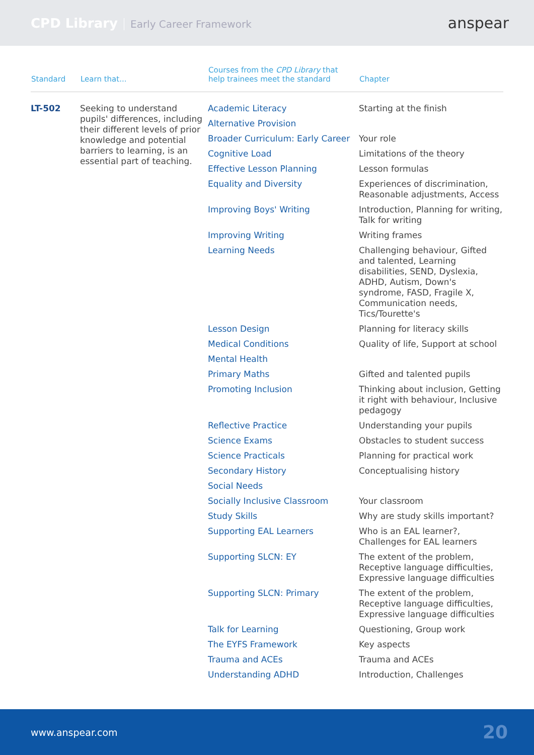CPD Library Early Career Framework
anspear
| Standard | Learn that... | Courses from the CPD Library that help trainees meet the standard | Chapter |
| --- | --- | --- | --- |
| LT-502 | Seeking to understand pupils' differences, including their different levels of prior knowledge and potential barriers to learning, is an essential part of teaching. | Academic Literacy | Starting at the finish |
| | | Alternative Provision | |
| | | Broader Curriculum: Early Career | Your role |
| | | Cognitive Load | Limitations of the theory |
| | | Effective Lesson Planning | Lesson formulas |
| | | Equality and Diversity | Experiences of discrimination, Reasonable adjustments, Access |
| | | Improving Boys' Writing | Introduction, Planning for writing, Talk for writing |
| | | Improving Writing | Writing frames |
| | | Learning Needs | Challenging behaviour, Gifted and talented, Learning disabilities, SEND, Dyslexia, ADHD, Autism, Down's syndrome, FASD, Fragile X, Communication needs, Tics/Tourette's |
| | | Lesson Design | Planning for literacy skills |
| | | Medical Conditions | Quality of life, Support at school |
| | | Mental Health | |
| | | Primary Maths | Gifted and talented pupils |
| | | Promoting Inclusion | Thinking about inclusion, Getting it right with behaviour, Inclusive pedagogy |
| | | Reflective Practice | Understanding your pupils |
| | | Science Exams | Obstacles to student success |
| | | Science Practicals | Planning for practical work |
| | | Secondary History | Conceptualising history |
| | | Social Needs | |
| | | Socially Inclusive Classroom | Your classroom |
| | | Study Skills | Why are study skills important? |
| | | Supporting EAL Learners | Who is an EAL learner?, Challenges for EAL learners |
| | | Supporting SLCN: EY | The extent of the problem, Receptive language difficulties, Expressive language difficulties |
| | | Supporting SLCN: Primary | The extent of the problem, Receptive language difficulties, Expressive language difficulties |
| | | Talk for Learning | Questioning, Group work |
| | | The EYFS Framework | Key aspects |
| | | Trauma and ACEs | Trauma and ACEs |
| | | Understanding ADHD | Introduction, Challenges |
www.anspear.com 20